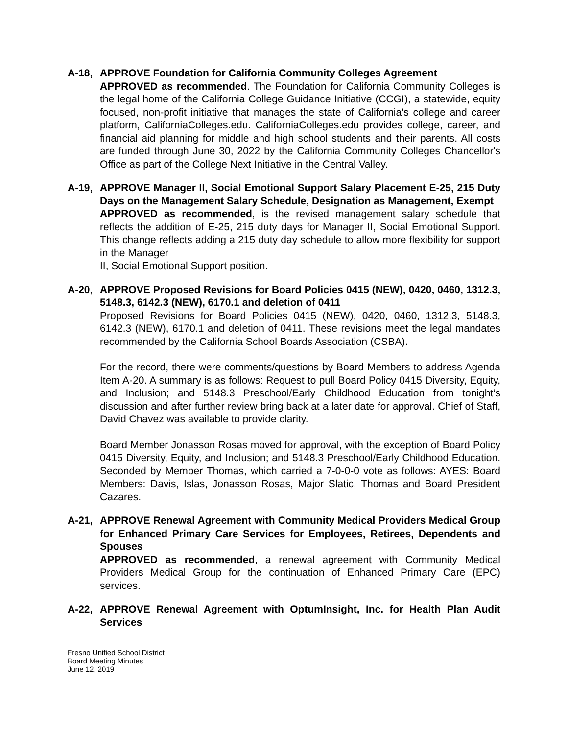A-18, APPROVE Foundation for California Community Colleges Agreement
APPROVED as recommended. The Foundation for California Community Colleges is the legal home of the California College Guidance Initiative (CCGI), a statewide, equity focused, non-profit initiative that manages the state of California's college and career platform, CaliforniaColleges.edu. CaliforniaColleges.edu provides college, career, and financial aid planning for middle and high school students and their parents. All costs are funded through June 30, 2022 by the California Community Colleges Chancellor's Office as part of the College Next Initiative in the Central Valley.
A-19, APPROVE Manager II, Social Emotional Support Salary Placement E-25, 215 Duty Days on the Management Salary Schedule, Designation as Management, Exempt
APPROVED as recommended, is the revised management salary schedule that reflects the addition of E-25, 215 duty days for Manager II, Social Emotional Support. This change reflects adding a 215 duty day schedule to allow more flexibility for support in the Manager
II, Social Emotional Support position.
A-20, APPROVE Proposed Revisions for Board Policies 0415 (NEW), 0420, 0460, 1312.3, 5148.3, 6142.3 (NEW), 6170.1 and deletion of 0411
Proposed Revisions for Board Policies 0415 (NEW), 0420, 0460, 1312.3, 5148.3, 6142.3 (NEW), 6170.1 and deletion of 0411. These revisions meet the legal mandates recommended by the California School Boards Association (CSBA).
For the record, there were comments/questions by Board Members to address Agenda Item A-20. A summary is as follows: Request to pull Board Policy 0415 Diversity, Equity, and Inclusion; and 5148.3 Preschool/Early Childhood Education from tonight’s discussion and after further review bring back at a later date for approval. Chief of Staff, David Chavez was available to provide clarity.
Board Member Jonasson Rosas moved for approval, with the exception of Board Policy 0415 Diversity, Equity, and Inclusion; and 5148.3 Preschool/Early Childhood Education. Seconded by Member Thomas, which carried a 7-0-0-0 vote as follows: AYES: Board Members: Davis, Islas, Jonasson Rosas, Major Slatic, Thomas and Board President Cazares.
A-21, APPROVE Renewal Agreement with Community Medical Providers Medical Group for Enhanced Primary Care Services for Employees, Retirees, Dependents and Spouses
APPROVED as recommended, a renewal agreement with Community Medical Providers Medical Group for the continuation of Enhanced Primary Care (EPC) services.
A-22, APPROVE Renewal Agreement with OptumInsight, Inc. for Health Plan Audit Services
Fresno Unified School District
Board Meeting Minutes
June 12, 2019